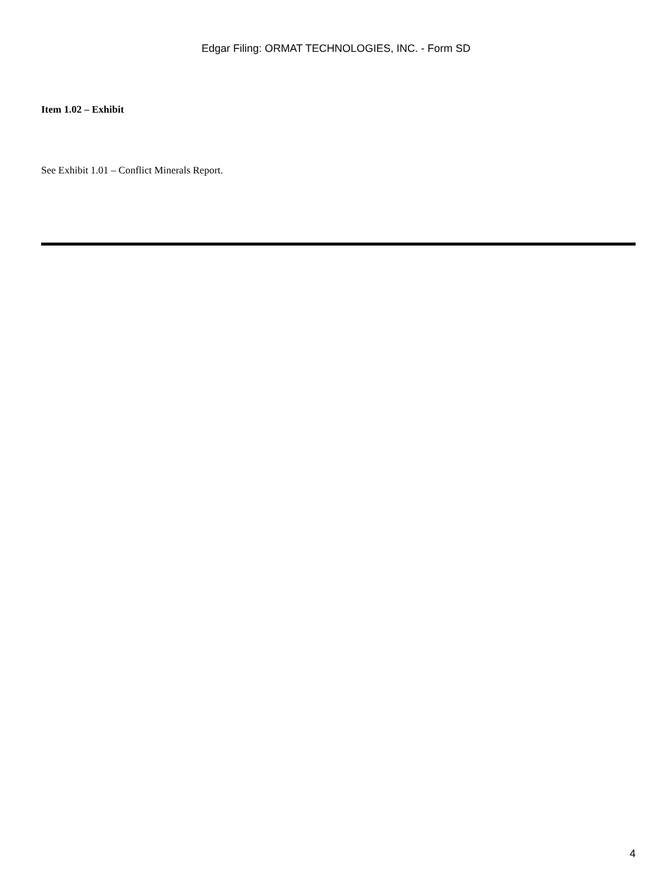Edgar Filing: ORMAT TECHNOLOGIES, INC. - Form SD
Item 1.02 – Exhibit
See Exhibit 1.01 – Conflict Minerals Report.
4